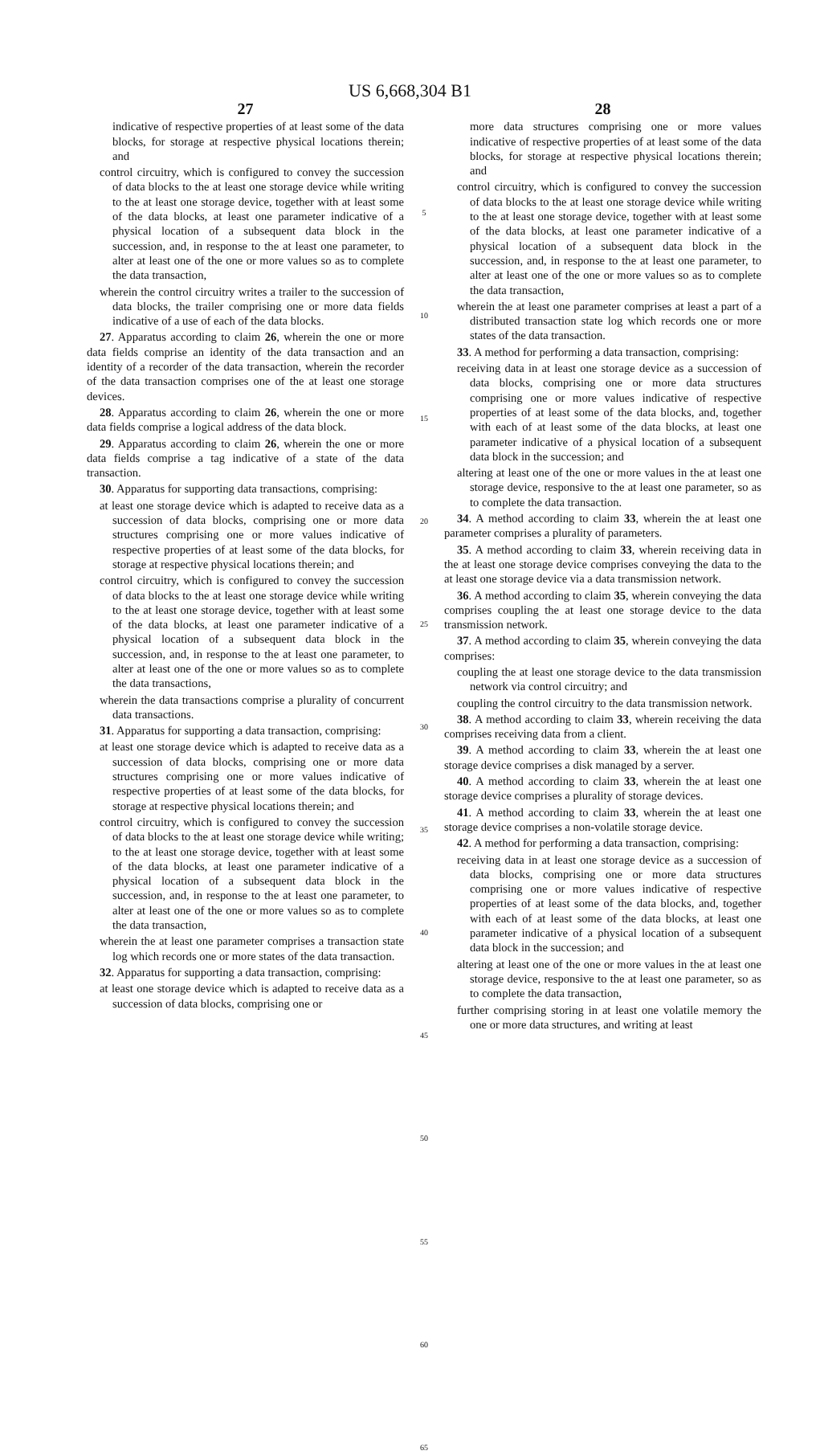US 6,668,304 B1
27
indicative of respective properties of at least some of the data blocks, for storage at respective physical locations therein; and
control circuitry, which is configured to convey the succession of data blocks to the at least one storage device while writing to the at least one storage device, together with at least some of the data blocks, at least one parameter indicative of a physical location of a subsequent data block in the succession, and, in response to the at least one parameter, to alter at least one of the one or more values so as to complete the data transaction,
wherein the control circuitry writes a trailer to the succession of data blocks, the trailer comprising one or more data fields indicative of a use of each of the data blocks.
27. Apparatus according to claim 26, wherein the one or more data fields comprise an identity of the data transaction and an identity of a recorder of the data transaction, wherein the recorder of the data transaction comprises one of the at least one storage devices.
28. Apparatus according to claim 26, wherein the one or more data fields comprise a logical address of the data block.
29. Apparatus according to claim 26, wherein the one or more data fields comprise a tag indicative of a state of the data transaction.
30. Apparatus for supporting data transactions, comprising:
at least one storage device which is adapted to receive data as a succession of data blocks, comprising one or more data structures comprising one or more values indicative of respective properties of at least some of the data blocks, for storage at respective physical locations therein; and
control circuitry, which is configured to convey the succession of data blocks to the at least one storage device while writing to the at least one storage device, together with at least some of the data blocks, at least one parameter indicative of a physical location of a subsequent data block in the succession, and, in response to the at least one parameter, to alter at least one of the one or more values so as to complete the data transactions,
wherein the data transactions comprise a plurality of concurrent data transactions.
31. Apparatus for supporting a data transaction, comprising:
at least one storage device which is adapted to receive data as a succession of data blocks, comprising one or more data structures comprising one or more values indicative of respective properties of at least some of the data blocks, for storage at respective physical locations therein; and
control circuitry, which is configured to convey the succession of data blocks to the at least one storage device while writing; to the at least one storage device, together with at least some of the data blocks, at least one parameter indicative of a physical location of a subsequent data block in the succession, and, in response to the at least one parameter, to alter at least one of the one or more values so as to complete the data transaction,
wherein the at least one parameter comprises a transaction state log which records one or more states of the data transaction.
32. Apparatus for supporting a data transaction, comprising:
at least one storage device which is adapted to receive data as a succession of data blocks, comprising one or
5
10
15
20
25
30
35
40
45
50
55
60
65
28
more data structures comprising one or more values indicative of respective properties of at least some of the data blocks, for storage at respective physical locations therein; and
control circuitry, which is configured to convey the succession of data blocks to the at least one storage device while writing to the at least one storage device, together with at least some of the data blocks, at least one parameter indicative of a physical location of a subsequent data block in the succession, and, in response to the at least one parameter, to alter at least one of the one or more values so as to complete the data transaction,
wherein the at least one parameter comprises at least a part of a distributed transaction state log which records one or more states of the data transaction.
33. A method for performing a data transaction, comprising:
receiving data in at least one storage device as a succession of data blocks, comprising one or more data structures comprising one or more values indicative of respective properties of at least some of the data blocks, and, together with each of at least some of the data blocks, at least one parameter indicative of a physical location of a subsequent data block in the succession; and
altering at least one of the one or more values in the at least one storage device, responsive to the at least one parameter, so as to complete the data transaction.
34. A method according to claim 33, wherein the at least one parameter comprises a plurality of parameters.
35. A method according to claim 33, wherein receiving data in the at least one storage device comprises conveying the data to the at least one storage device via a data transmission network.
36. A method according to claim 35, wherein conveying the data comprises coupling the at least one storage device to the data transmission network.
37. A method according to claim 35, wherein conveying the data comprises:
coupling the at least one storage device to the data transmission network via control circuitry; and
coupling the control circuitry to the data transmission network.
38. A method according to claim 33, wherein receiving the data comprises receiving data from a client.
39. A method according to claim 33, wherein the at least one storage device comprises a disk managed by a server.
40. A method according to claim 33, wherein the at least one storage device comprises a plurality of storage devices.
41. A method according to claim 33, wherein the at least one storage device comprises a non-volatile storage device.
42. A method for performing a data transaction, comprising:
receiving data in at least one storage device as a succession of data blocks, comprising one or more data structures comprising one or more values indicative of respective properties of at least some of the data blocks, and, together with each of at least some of the data blocks, at least one parameter indicative of a physical location of a subsequent data block in the succession; and
altering at least one of the one or more values in the at least one storage device, responsive to the at least one parameter, so as to complete the data transaction,
further comprising storing in at least one volatile memory the one or more data structures, and writing at least